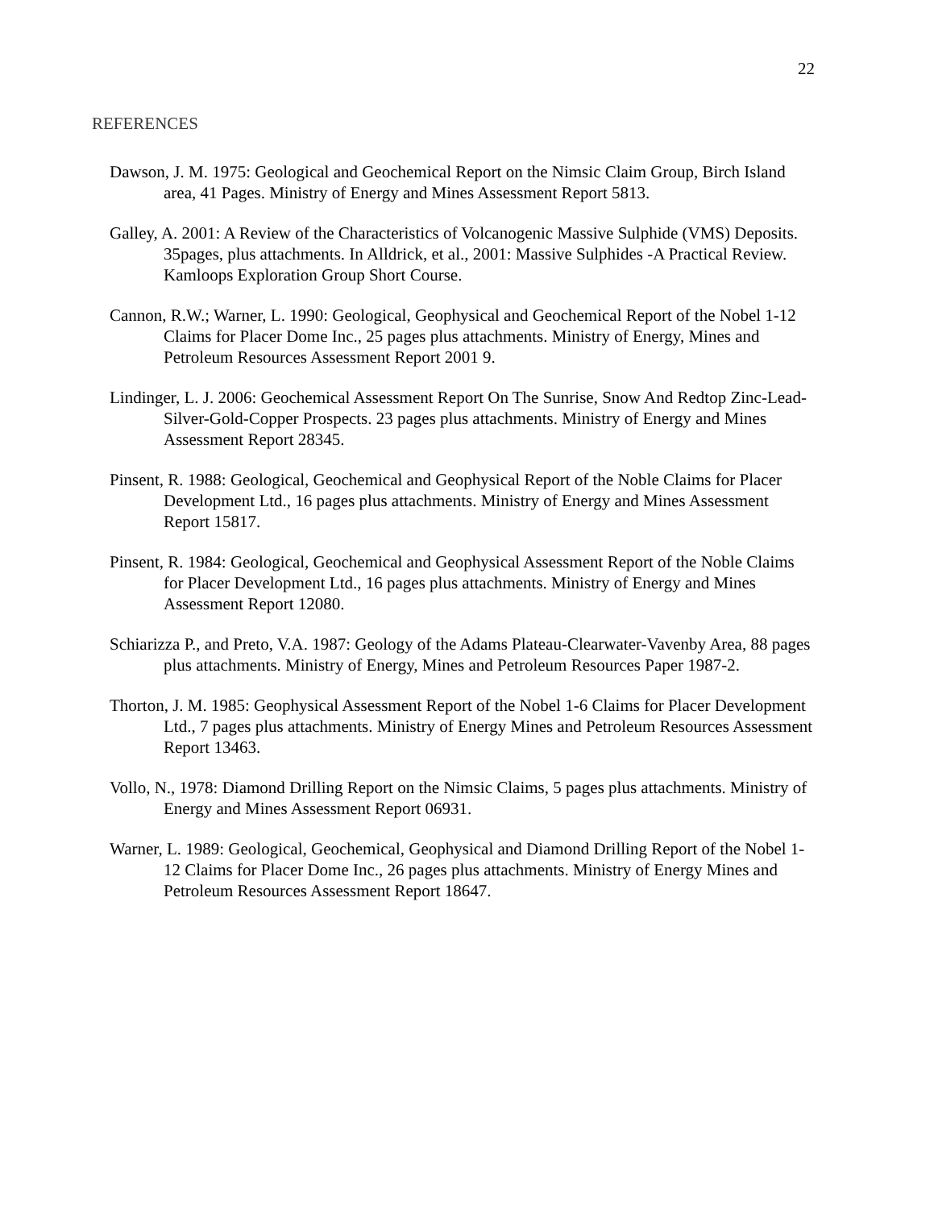22
REFERENCES
Dawson, J. M. 1975: Geological and Geochemical Report on the Nimsic Claim Group, Birch Island area, 41 Pages. Ministry of Energy and Mines Assessment Report 5813.
Galley, A. 2001: A Review of the Characteristics of Volcanogenic Massive Sulphide (VMS) Deposits. 35pages, plus attachments. In Alldrick, et al., 2001: Massive Sulphides -A Practical Review. Kamloops Exploration Group Short Course.
Cannon, R.W.; Warner, L. 1990: Geological, Geophysical and Geochemical Report of the Nobel 1-12 Claims for Placer Dome Inc., 25 pages plus attachments. Ministry of Energy, Mines and Petroleum Resources Assessment Report 2001 9.
Lindinger, L. J. 2006: Geochemical Assessment Report On The Sunrise, Snow And Redtop Zinc-Lead-Silver-Gold-Copper Prospects. 23 pages plus attachments. Ministry of Energy and Mines Assessment Report 28345.
Pinsent, R. 1988: Geological, Geochemical and Geophysical Report of the Noble Claims for Placer Development Ltd., 16 pages plus attachments. Ministry of Energy and Mines Assessment Report 15817.
Pinsent, R. 1984: Geological, Geochemical and Geophysical Assessment Report of the Noble Claims for Placer Development Ltd., 16 pages plus attachments. Ministry of Energy and Mines Assessment Report 12080.
Schiarizza P., and Preto, V.A. 1987: Geology of the Adams Plateau-Clearwater-Vavenby Area, 88 pages plus attachments. Ministry of Energy, Mines and Petroleum Resources Paper 1987-2.
Thorton, J. M. 1985: Geophysical Assessment Report of the Nobel 1-6 Claims for Placer Development Ltd., 7 pages plus attachments. Ministry of Energy Mines and Petroleum Resources Assessment Report 13463.
Vollo, N., 1978: Diamond Drilling Report on the Nimsic Claims, 5 pages plus attachments. Ministry of Energy and Mines Assessment Report 06931.
Warner, L. 1989: Geological, Geochemical, Geophysical and Diamond Drilling Report of the Nobel 1-12 Claims for Placer Dome Inc., 26 pages plus attachments. Ministry of Energy Mines and Petroleum Resources Assessment Report 18647.